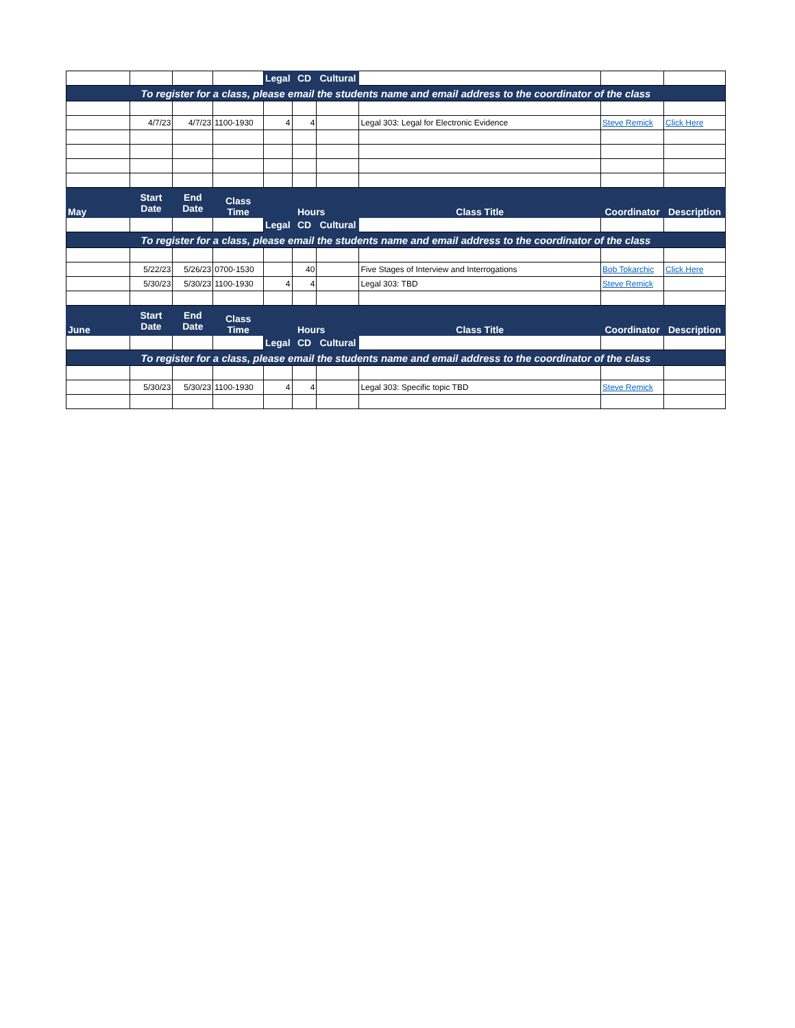| | | | | Legal | CD | Cultural | | | |
| To register for a class, please email the students name and email address to the coordinator of the class | | | | | | | | | |
| | 4/7/23 | 4/7/23 | 1100-1930 | 4 | 4 | | Legal 303: Legal for Electronic Evidence | Steve Remick | Click Here |
| May | Start Date | End Date | Class Time | Hours | | | Class Title | Coordinator | Description |
| | | | | Legal | CD | Cultural | | | |
| To register for a class, please email the students name and email address to the coordinator of the class | | | | | | | | | |
| | 5/22/23 | 5/26/23 | 0700-1530 | | 40 | | Five Stages of Interview and Interrogations | Bob Tokarchic | Click Here |
| | 5/30/23 | 5/30/23 | 1100-1930 | 4 | 4 | | Legal 303: TBD | Steve Remick | |
| June | Start Date | End Date | Class Time | Hours | | | Class Title | Coordinator | Description |
| | | | | Legal | CD | Cultural | | | |
| To register for a class, please email the students name and email address to the coordinator of the class | | | | | | | | | |
| | 5/30/23 | 5/30/23 | 1100-1930 | 4 | 4 | | Legal 303: Specific topic TBD | Steve Remick | |